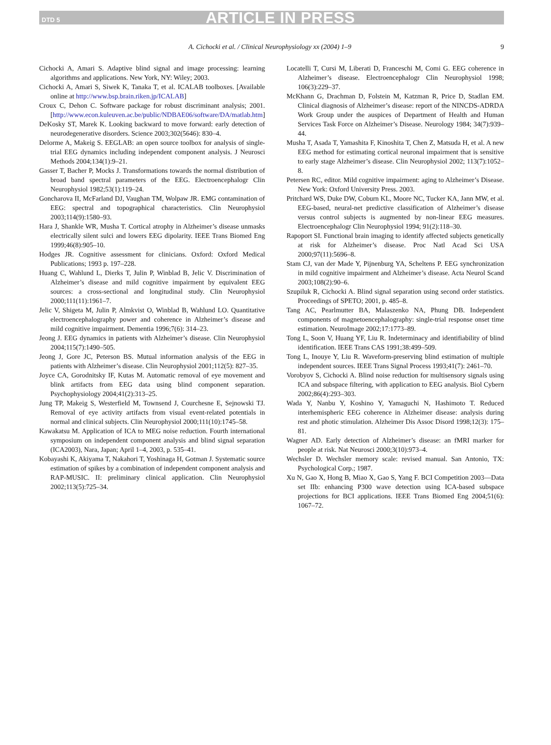DTD 5 ARTICLE IN PRESS
A. Cichocki et al. / Clinical Neurophysiology xx (2004) 1–9 9
Cichocki A, Amari S. Adaptive blind signal and image processing: learning algorithms and applications. New York, NY: Wiley; 2003.
Cichocki A, Amari S, Siwek K, Tanaka T, et al. ICALAB toolboxes. [Available online at http://www.bsp.brain.riken.jp/ICALAB]
Croux C, Dehon C. Software package for robust discriminant analysis; 2001. [http://www.econ.kuleuven.ac.be/public/NDBAE06/software/DA/matlab.htm]
DeKosky ST, Marek K. Looking backward to move forward: early detection of neurodegenerative disorders. Science 2003;302(5646): 830–4.
Delorme A, Makeig S. EEGLAB: an open source toolbox for analysis of single-trial EEG dynamics including independent component analysis. J Neurosci Methods 2004;134(1):9–21.
Gasser T, Bacher P, Mocks J. Transformations towards the normal distribution of broad band spectral parameters of the EEG. Electroencephalogr Clin Neurophysiol 1982;53(1):119–24.
Goncharova II, McFarland DJ, Vaughan TM, Wolpaw JR. EMG contamination of EEG: spectral and topographical characteristics. Clin Neurophysiol 2003;114(9):1580–93.
Hara J, Shankle WR, Musha T. Cortical atrophy in Alzheimer’s disease unmasks electrically silent sulci and lowers EEG dipolarity. IEEE Trans Biomed Eng 1999;46(8):905–10.
Hodges JR. Cognitive assessment for clinicians. Oxford: Oxford Medical Publications; 1993 p. 197–228.
Huang C, Wahlund L, Dierks T, Julin P, Winblad B, Jelic V. Discrimination of Alzheimer’s disease and mild cognitive impairment by equivalent EEG sources: a cross-sectional and longitudinal study. Clin Neurophysiol 2000;111(11):1961–7.
Jelic V, Shigeta M, Julin P, Almkvist O, Winblad B, Wahlund LO. Quantitative electroencephalography power and coherence in Alzheimer’s disease and mild cognitive impairment. Dementia 1996;7(6): 314–23.
Jeong J. EEG dynamics in patients with Alzheimer’s disease. Clin Neurophysiol 2004;115(7):1490–505.
Jeong J, Gore JC, Peterson BS. Mutual information analysis of the EEG in patients with Alzheimer’s disease. Clin Neurophysiol 2001;112(5): 827–35.
Joyce CA, Gorodnitsky IF, Kutas M. Automatic removal of eye movement and blink artifacts from EEG data using blind component separation. Psychophysiology 2004;41(2):313–25.
Jung TP, Makeig S, Westerfield M, Townsend J, Courchesne E, Sejnowski TJ. Removal of eye activity artifacts from visual event-related potentials in normal and clinical subjects. Clin Neurophysiol 2000;111(10):1745–58.
Kawakatsu M. Application of ICA to MEG noise reduction. Fourth international symposium on independent component analysis and blind signal separation (ICA2003), Nara, Japan; April 1–4, 2003, p. 535–41.
Kobayashi K, Akiyama T, Nakahori T, Yoshinaga H, Gotman J. Systematic source estimation of spikes by a combination of independent component analysis and RAP-MUSIC. II: preliminary clinical application. Clin Neurophysiol 2002;113(5):725–34.
Locatelli T, Cursi M, Liberati D, Franceschi M, Comi G. EEG coherence in Alzheimer’s disease. Electroencephalogr Clin Neurophysiol 1998; 106(3):229–37.
McKhann G, Drachman D, Folstein M, Katzman R, Price D, Stadlan EM. Clinical diagnosis of Alzheimer’s disease: report of the NINCDS-ADRDA Work Group under the auspices of Department of Health and Human Services Task Force on Alzheimer’s Disease. Neurology 1984; 34(7):939–44.
Musha T, Asada T, Yamashita F, Kinoshita T, Chen Z, Matsuda H, et al. A new EEG method for estimating cortical neuronal impairment that is sensitive to early stage Alzheimer’s disease. Clin Neurophysiol 2002; 113(7):1052–8.
Petersen RC, editor. Mild cognitive impairment: aging to Alzheimer’s Disease. New York: Oxford University Press. 2003.
Pritchard WS, Duke DW, Coburn KL, Moore NC, Tucker KA, Jann MW, et al. EEG-based, neural-net predictive classification of Alzheimer’s disease versus control subjects is augmented by non-linear EEG measures. Electroencephalogr Clin Neurophysiol 1994; 91(2):118–30.
Rapoport SI. Functional brain imaging to identify affected subjects genetically at risk for Alzheimer’s disease. Proc Natl Acad Sci USA 2000;97(11):5696–8.
Stam CJ, van der Made Y, Pijnenburg YA, Scheltens P. EEG synchronization in mild cognitive impairment and Alzheimer’s disease. Acta Neurol Scand 2003;108(2):90–6.
Szupiluk R, Cichocki A. Blind signal separation using second order statistics. Proceedings of SPETO; 2001, p. 485–8.
Tang AC, Pearlmutter BA, Malaszenko NA, Phung DB. Independent components of magnetoencephalography: single-trial response onset time estimation. NeuroImage 2002;17:1773–89.
Tong L, Soon V, Huang YF, Liu R. Indeterminacy and identifiability of blind identification. IEEE Trans CAS 1991;38:499–509.
Tong L, Inouye Y, Liu R. Waveform-preserving blind estimation of multiple independent sources. IEEE Trans Signal Process 1993;41(7): 2461–70.
Vorobyov S, Cichocki A. Blind noise reduction for multisensory signals using ICA and subspace filtering, with application to EEG analysis. Biol Cybern 2002;86(4):293–303.
Wada Y, Nanbu Y, Koshino Y, Yamaguchi N, Hashimoto T. Reduced interhemispheric EEG coherence in Alzheimer disease: analysis during rest and photic stimulation. Alzheimer Dis Assoc Disord 1998;12(3): 175–81.
Wagner AD. Early detection of Alzheimer’s disease: an fMRI marker for people at risk. Nat Neurosci 2000;3(10):973–4.
Wechsler D. Wechsler memory scale: revised manual. San Antonio, TX: Psychological Corp.; 1987.
Xu N, Gao X, Hong B, Miao X, Gao S, Yang F. BCI Competition 2003—Data set IIb: enhancing P300 wave detection using ICA-based subspace projections for BCI applications. IEEE Trans Biomed Eng 2004;51(6): 1067–72.